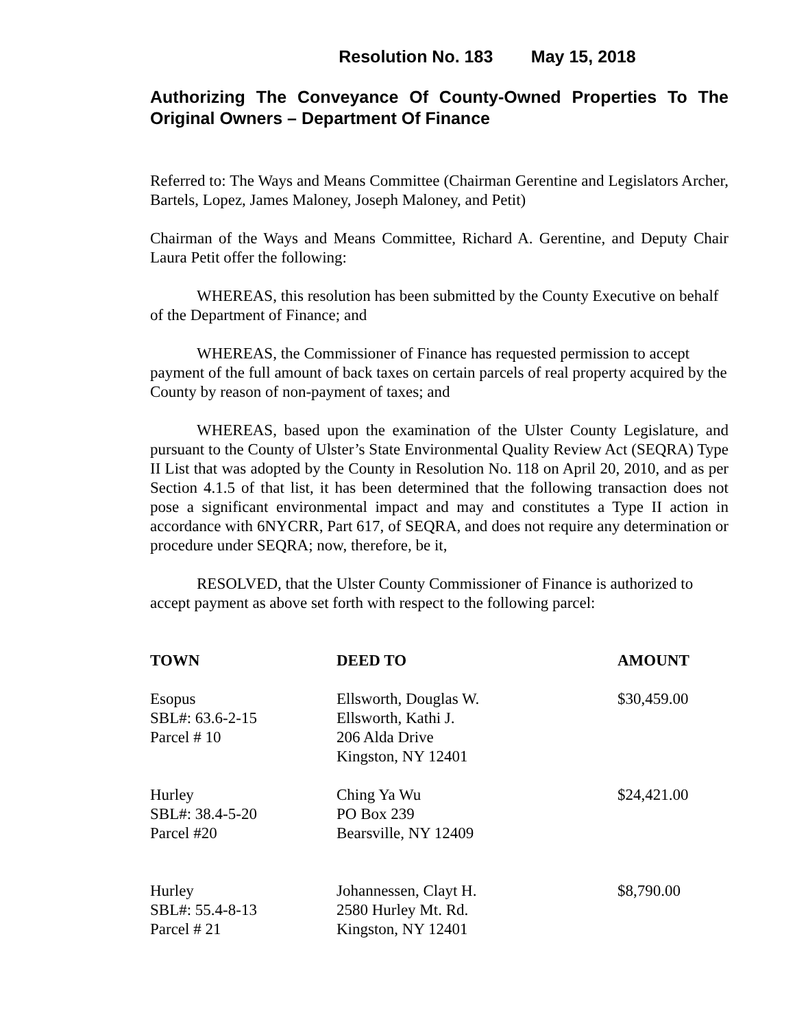Resolution No. 183 May 15, 2018
Authorizing The Conveyance Of County-Owned Properties To The Original Owners – Department Of Finance
Referred to: The Ways and Means Committee (Chairman Gerentine and Legislators Archer, Bartels, Lopez, James Maloney, Joseph Maloney, and Petit)
Chairman of the Ways and Means Committee, Richard A. Gerentine, and Deputy Chair Laura Petit offer the following:
WHEREAS, this resolution has been submitted by the County Executive on behalf of the Department of Finance; and
WHEREAS, the Commissioner of Finance has requested permission to accept payment of the full amount of back taxes on certain parcels of real property acquired by the County by reason of non-payment of taxes; and
WHEREAS, based upon the examination of the Ulster County Legislature, and pursuant to the County of Ulster’s State Environmental Quality Review Act (SEQRA) Type II List that was adopted by the County in Resolution No. 118 on April 20, 2010, and as per Section 4.1.5 of that list, it has been determined that the following transaction does not pose a significant environmental impact and may and constitutes a Type II action in accordance with 6NYCRR, Part 617, of SEQRA, and does not require any determination or procedure under SEQRA; now, therefore, be it,
RESOLVED, that the Ulster County Commissioner of Finance is authorized to accept payment as above set forth with respect to the following parcel:
| TOWN | DEED TO | AMOUNT |
| --- | --- | --- |
| Esopus SBL#: 63.6-2-15 Parcel # 10 | Ellsworth, Douglas W. Ellsworth, Kathi J. 206 Alda Drive Kingston, NY 12401 | $30,459.00 |
| Hurley SBL#: 38.4-5-20 Parcel #20 | Ching Ya Wu PO Box 239 Bearsville, NY 12409 | $24,421.00 |
| Hurley SBL#: 55.4-8-13 Parcel # 21 | Johannessen, Clayt H. 2580 Hurley Mt. Rd. Kingston, NY 12401 | $8,790.00 |